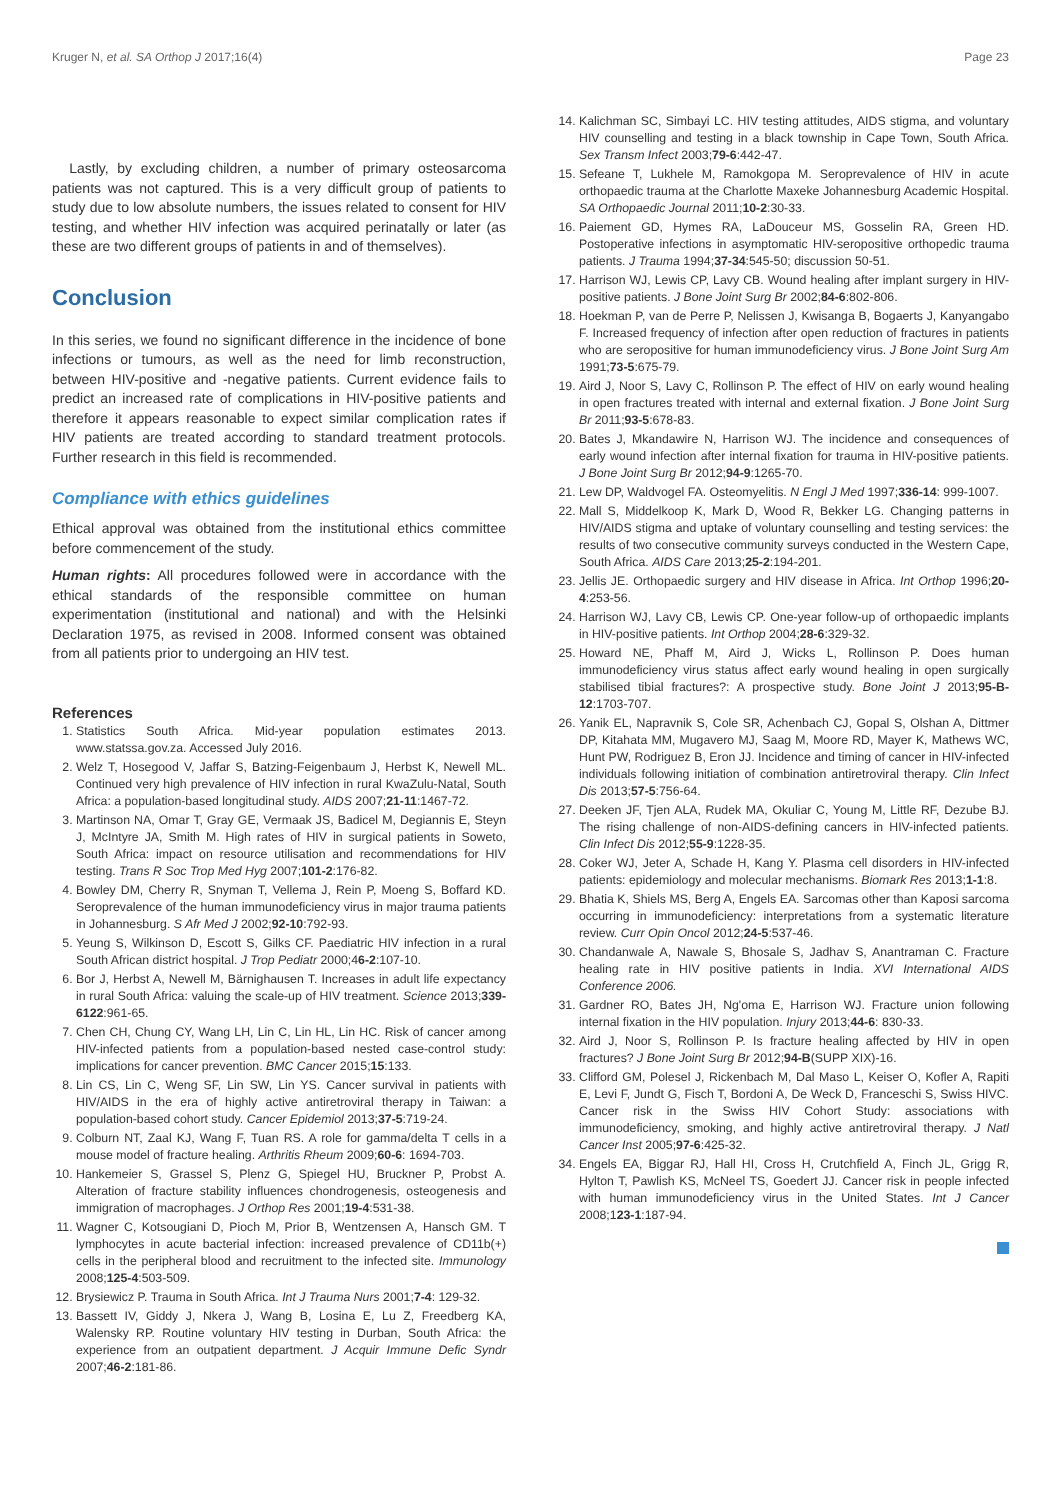Kruger N, et al. SA Orthop J 2017;16(4) Page 23
Lastly, by excluding children, a number of primary osteosarcoma patients was not captured. This is a very difficult group of patients to study due to low absolute numbers, the issues related to consent for HIV testing, and whether HIV infection was acquired perinatally or later (as these are two different groups of patients in and of themselves).
Conclusion
In this series, we found no significant difference in the incidence of bone infections or tumours, as well as the need for limb reconstruction, between HIV-positive and -negative patients. Current evidence fails to predict an increased rate of complications in HIV-positive patients and therefore it appears reasonable to expect similar complication rates if HIV patients are treated according to standard treatment protocols. Further research in this field is recommended.
Compliance with ethics guidelines
Ethical approval was obtained from the institutional ethics committee before commencement of the study.
Human rights: All procedures followed were in accordance with the ethical standards of the responsible committee on human experimentation (institutional and national) and with the Helsinki Declaration 1975, as revised in 2008. Informed consent was obtained from all patients prior to undergoing an HIV test.
References
1. Statistics South Africa. Mid-year population estimates 2013. www.statssa.gov.za. Accessed July 2016.
2. Welz T, Hosegood V, Jaffar S, Batzing-Feigenbaum J, Herbst K, Newell ML. Continued very high prevalence of HIV infection in rural KwaZulu-Natal, South Africa: a population-based longitudinal study. AIDS 2007;21-11:1467-72.
3. Martinson NA, Omar T, Gray GE, Vermaak JS, Badicel M, Degiannis E, Steyn J, McIntyre JA, Smith M. High rates of HIV in surgical patients in Soweto, South Africa: impact on resource utilisation and recommendations for HIV testing. Trans R Soc Trop Med Hyg 2007;101-2:176-82.
4. Bowley DM, Cherry R, Snyman T, Vellema J, Rein P, Moeng S, Boffard KD. Seroprevalence of the human immunodeficiency virus in major trauma patients in Johannesburg. S Afr Med J 2002;92-10:792-93.
5. Yeung S, Wilkinson D, Escott S, Gilks CF. Paediatric HIV infection in a rural South African district hospital. J Trop Pediatr 2000;46-2:107-10.
6. Bor J, Herbst A, Newell M, Bärnighausen T. Increases in adult life expectancy in rural South Africa: valuing the scale-up of HIV treatment. Science 2013;339-6122:961-65.
7. Chen CH, Chung CY, Wang LH, Lin C, Lin HL, Lin HC. Risk of cancer among HIV-infected patients from a population-based nested case-control study: implications for cancer prevention. BMC Cancer 2015;15:133.
8. Lin CS, Lin C, Weng SF, Lin SW, Lin YS. Cancer survival in patients with HIV/AIDS in the era of highly active antiretroviral therapy in Taiwan: a population-based cohort study. Cancer Epidemiol 2013;37-5:719-24.
9. Colburn NT, Zaal KJ, Wang F, Tuan RS. A role for gamma/delta T cells in a mouse model of fracture healing. Arthritis Rheum 2009;60-6: 1694-703.
10. Hankemeier S, Grassel S, Plenz G, Spiegel HU, Bruckner P, Probst A. Alteration of fracture stability influences chondrogenesis, osteogenesis and immigration of macrophages. J Orthop Res 2001;19-4:531-38.
11. Wagner C, Kotsougiani D, Pioch M, Prior B, Wentzensen A, Hansch GM. T lymphocytes in acute bacterial infection: increased prevalence of CD11b(+) cells in the peripheral blood and recruitment to the infected site. Immunology 2008;125-4:503-509.
12. Brysiewicz P. Trauma in South Africa. Int J Trauma Nurs 2001;7-4: 129-32.
13. Bassett IV, Giddy J, Nkera J, Wang B, Losina E, Lu Z, Freedberg KA, Walensky RP. Routine voluntary HIV testing in Durban, South Africa: the experience from an outpatient department. J Acquir Immune Defic Syndr 2007;46-2:181-86.
14. Kalichman SC, Simbayi LC. HIV testing attitudes, AIDS stigma, and voluntary HIV counselling and testing in a black township in Cape Town, South Africa. Sex Transm Infect 2003;79-6:442-47.
15. Sefeane T, Lukhele M, Ramokgopa M. Seroprevalence of HIV in acute orthopaedic trauma at the Charlotte Maxeke Johannesburg Academic Hospital. SA Orthopaedic Journal 2011;10-2:30-33.
16. Paiement GD, Hymes RA, LaDouceur MS, Gosselin RA, Green HD. Postoperative infections in asymptomatic HIV-seropositive orthopedic trauma patients. J Trauma 1994;37-34:545-50; discussion 50-51.
17. Harrison WJ, Lewis CP, Lavy CB. Wound healing after implant surgery in HIV-positive patients. J Bone Joint Surg Br 2002;84-6:802-806.
18. Hoekman P, van de Perre P, Nelissen J, Kwisanga B, Bogaerts J, Kanyangabo F. Increased frequency of infection after open reduction of fractures in patients who are seropositive for human immunodeficiency virus. J Bone Joint Surg Am 1991;73-5:675-79.
19. Aird J, Noor S, Lavy C, Rollinson P. The effect of HIV on early wound healing in open fractures treated with internal and external fixation. J Bone Joint Surg Br 2011;93-5:678-83.
20. Bates J, Mkandawire N, Harrison WJ. The incidence and consequences of early wound infection after internal fixation for trauma in HIV-positive patients. J Bone Joint Surg Br 2012;94-9:1265-70.
21. Lew DP, Waldvogel FA. Osteomyelitis. N Engl J Med 1997;336-14: 999-1007.
22. Mall S, Middelkoop K, Mark D, Wood R, Bekker LG. Changing patterns in HIV/AIDS stigma and uptake of voluntary counselling and testing services: the results of two consecutive community surveys conducted in the Western Cape, South Africa. AIDS Care 2013;25-2:194-201.
23. Jellis JE. Orthopaedic surgery and HIV disease in Africa. Int Orthop 1996;20-4:253-56.
24. Harrison WJ, Lavy CB, Lewis CP. One-year follow-up of orthopaedic implants in HIV-positive patients. Int Orthop 2004;28-6:329-32.
25. Howard NE, Phaff M, Aird J, Wicks L, Rollinson P. Does human immunodeficiency virus status affect early wound healing in open surgically stabilised tibial fractures?: A prospective study. Bone Joint J 2013;95-B-12:1703-707.
26. Yanik EL, Napravnik S, Cole SR, Achenbach CJ, Gopal S, Olshan A, Dittmer DP, Kitahata MM, Mugavero MJ, Saag M, Moore RD, Mayer K, Mathews WC, Hunt PW, Rodriguez B, Eron JJ. Incidence and timing of cancer in HIV-infected individuals following initiation of combination antiretroviral therapy. Clin Infect Dis 2013;57-5:756-64.
27. Deeken JF, Tjen ALA, Rudek MA, Okuliar C, Young M, Little RF, Dezube BJ. The rising challenge of non-AIDS-defining cancers in HIV-infected patients. Clin Infect Dis 2012;55-9:1228-35.
28. Coker WJ, Jeter A, Schade H, Kang Y. Plasma cell disorders in HIV-infected patients: epidemiology and molecular mechanisms. Biomark Res 2013;1-1:8.
29. Bhatia K, Shiels MS, Berg A, Engels EA. Sarcomas other than Kaposi sarcoma occurring in immunodeficiency: interpretations from a systematic literature review. Curr Opin Oncol 2012;24-5:537-46.
30. Chandanwale A, Nawale S, Bhosale S, Jadhav S, Anantraman C. Fracture healing rate in HIV positive patients in India. XVI International AIDS Conference 2006.
31. Gardner RO, Bates JH, Ng'oma E, Harrison WJ. Fracture union following internal fixation in the HIV population. Injury 2013;44-6: 830-33.
32. Aird J, Noor S, Rollinson P. Is fracture healing affected by HIV in open fractures? J Bone Joint Surg Br 2012;94-B(SUPP XIX)-16.
33. Clifford GM, Polesel J, Rickenbach M, Dal Maso L, Keiser O, Kofler A, Rapiti E, Levi F, Jundt G, Fisch T, Bordoni A, De Weck D, Franceschi S, Swiss HIVC. Cancer risk in the Swiss HIV Cohort Study: associations with immunodeficiency, smoking, and highly active antiretroviral therapy. J Natl Cancer Inst 2005;97-6:425-32.
34. Engels EA, Biggar RJ, Hall HI, Cross H, Crutchfield A, Finch JL, Grigg R, Hylton T, Pawlish KS, McNeel TS, Goedert JJ. Cancer risk in people infected with human immunodeficiency virus in the United States. Int J Cancer 2008;123-1:187-94.